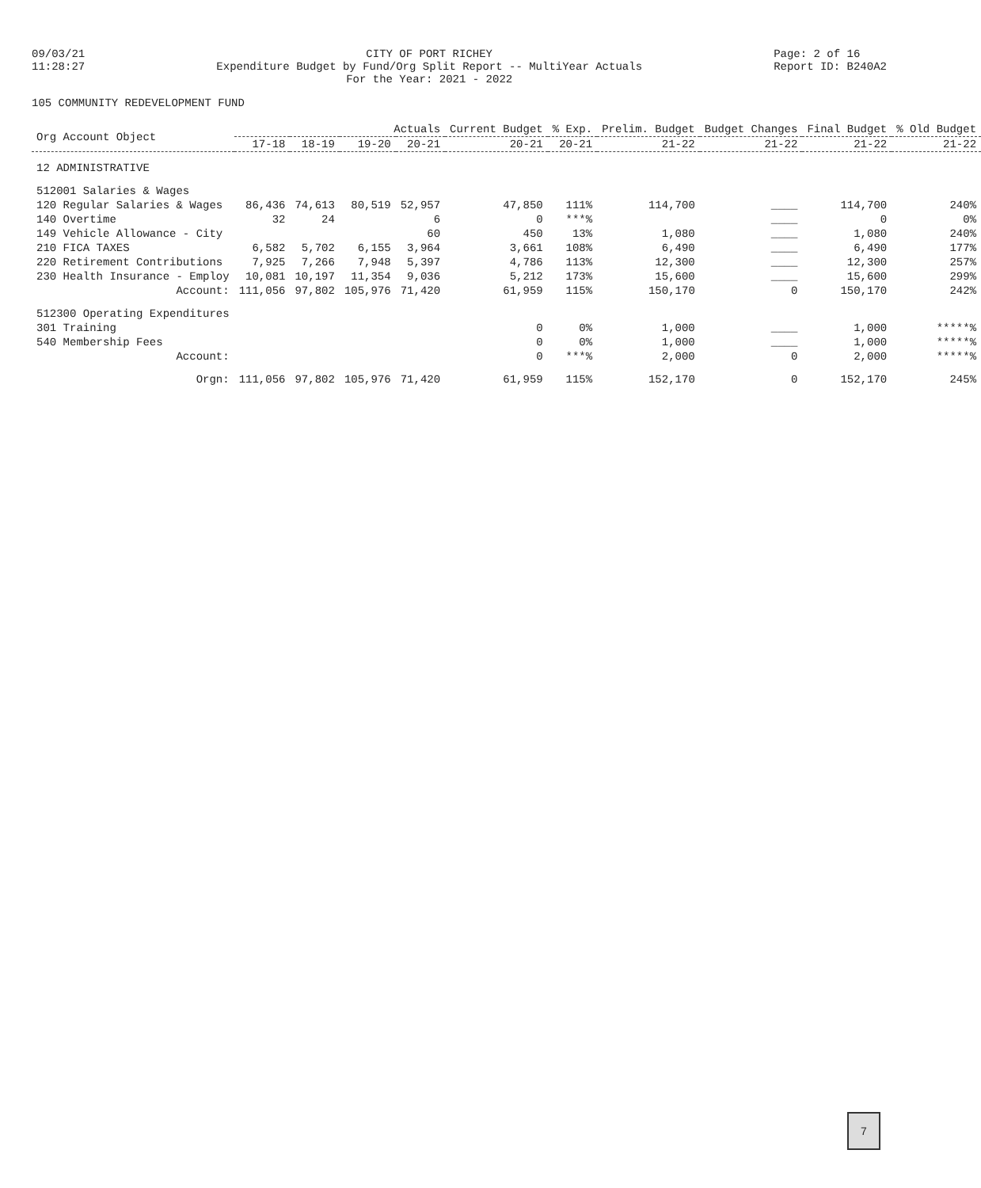09/03/21 11:28:27
CITY OF PORT RICHEY Expenditure Budget by Fund/Org Split Report -- MultiYear Actuals For the Year: 2021 - 2022
Page: 2 of 16 Report ID: B240A2
105 COMMUNITY REDEVELOPMENT FUND
| Org Account Object | Actuals | | | | Current Budget | % Exp. | Prelim. Budget | Budget Changes | Final Budget | % Old Budget |
| --- | --- | --- | --- | --- | --- | --- | --- | --- | --- | --- |
| | 17-18 | 18-19 | 19-20 | 20-21 | 20-21 | 20-21 | 21-22 | 21-22 | 21-22 | 21-22 |
| 12 ADMINISTRATIVE | | | | | | | | | | |
| 512001 Salaries & Wages | | | | | | | | | | |
| 120 Regular Salaries & Wages | 86,436 | 74,613 | 80,519 | 52,957 | 47,850 | 111% | 114,700 | ____ | 114,700 | 240% |
| 140 Overtime | 32 | 24 | | 6 | 0 | ***% | | ____ | 0 | 0% |
| 149 Vehicle Allowance - City | | | | 60 | 450 | 13% | 1,080 | ____ | 1,080 | 240% |
| 210 FICA TAXES | 6,582 | 5,702 | 6,155 | 3,964 | 3,661 | 108% | 6,490 | ____ | 6,490 | 177% |
| 220 Retirement Contributions | 7,925 | 7,266 | 7,948 | 5,397 | 4,786 | 113% | 12,300 | ____ | 12,300 | 257% |
| 230 Health Insurance - Employ | 10,081 | 10,197 | 11,354 | 9,036 | 5,212 | 173% | 15,600 | ____ | 15,600 | 299% |
| Account: | 111,056 | 97,802 | 105,976 | 71,420 | 61,959 | 115% | 150,170 | 0 | 150,170 | 242% |
| 512300 Operating Expenditures | | | | | | | | | | |
| 301 Training | | | | | 0 | 0% | 1,000 | ____ | 1,000 | *****% |
| 540 Membership Fees | | | | | 0 | 0% | 1,000 | ____ | 1,000 | *****% |
| Account: | | | | | 0 | ***% | 2,000 | 0 | 2,000 | *****% |
| Orgn: | 111,056 | 97,802 | 105,976 | 71,420 | 61,959 | 115% | 152,170 | 0 | 152,170 | 245% |
7